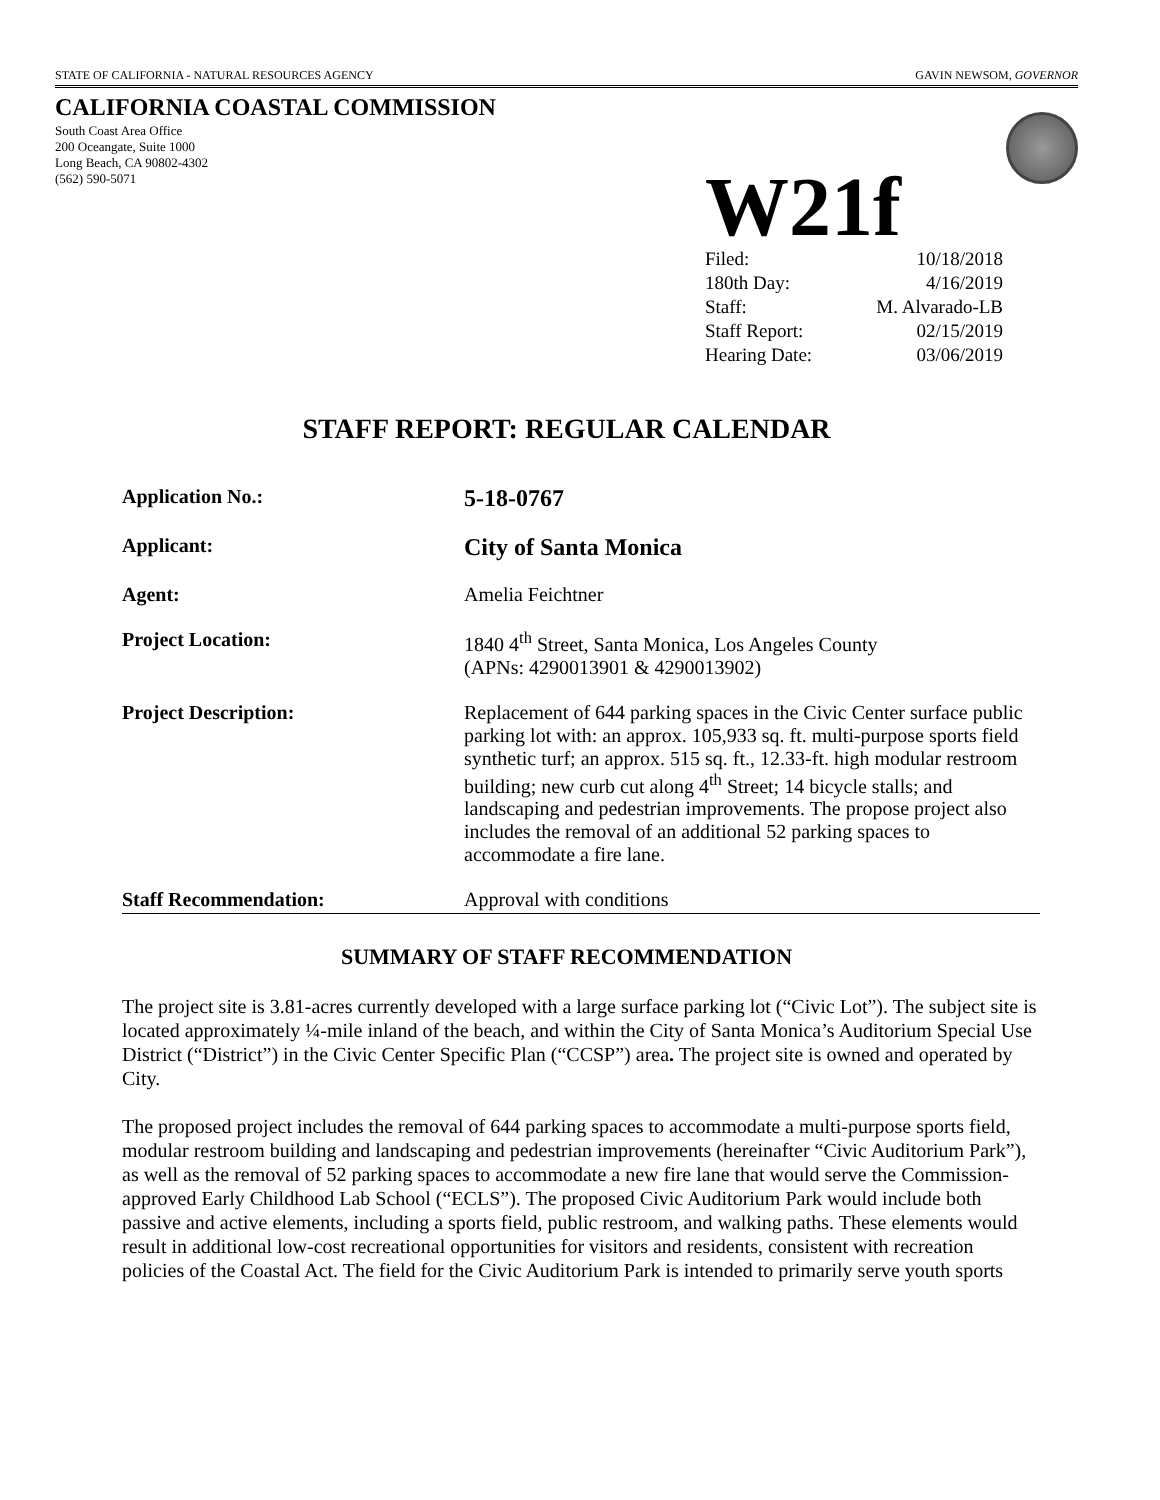STATE OF CALIFORNIA - NATURAL RESOURCES AGENCY GAVIN NEWSOM, GOVERNOR
CALIFORNIA COASTAL COMMISSION
South Coast Area Office
200 Oceangate, Suite 1000
Long Beach, CA 90802-4302
(562) 590-5071
W21f
| Filed: | 10/18/2018 |
| 180th Day: | 4/16/2019 |
| Staff: | M. Alvarado-LB |
| Staff Report: | 02/15/2019 |
| Hearing Date: | 03/06/2019 |
STAFF REPORT: REGULAR CALENDAR
| Application No.: | 5-18-0767 |
| Applicant: | City of Santa Monica |
| Agent: | Amelia Feichtner |
| Project Location: | 1840 4<sup>th</sup> Street, Santa Monica, Los Angeles County (APNs: 4290013901 & 4290013902) |
| Project Description: | Replacement of 644 parking spaces in the Civic Center surface public parking lot with: an approx. 105,933 sq. ft. multi-purpose sports field synthetic turf; an approx. 515 sq. ft., 12.33-ft. high modular restroom building; new curb cut along 4<sup>th</sup> Street; 14 bicycle stalls; and landscaping and pedestrian improvements. The propose project also includes the removal of an additional 52 parking spaces to accommodate a fire lane. |
| Staff Recommendation: | Approval with conditions |
SUMMARY OF STAFF RECOMMENDATION
The project site is 3.81-acres currently developed with a large surface parking lot (“Civic Lot”). The subject site is located approximately ¼-mile inland of the beach, and within the City of Santa Monica’s Auditorium Special Use District (“District”) in the Civic Center Specific Plan (“CCSP”) area. The project site is owned and operated by City.
The proposed project includes the removal of 644 parking spaces to accommodate a multi-purpose sports field, modular restroom building and landscaping and pedestrian improvements (hereinafter “Civic Auditorium Park”), as well as the removal of 52 parking spaces to accommodate a new fire lane that would serve the Commission-approved Early Childhood Lab School (“ECLS”). The proposed Civic Auditorium Park would include both passive and active elements, including a sports field, public restroom, and walking paths. These elements would result in additional low-cost recreational opportunities for visitors and residents, consistent with recreation policies of the Coastal Act. The field for the Civic Auditorium Park is intended to primarily serve youth sports